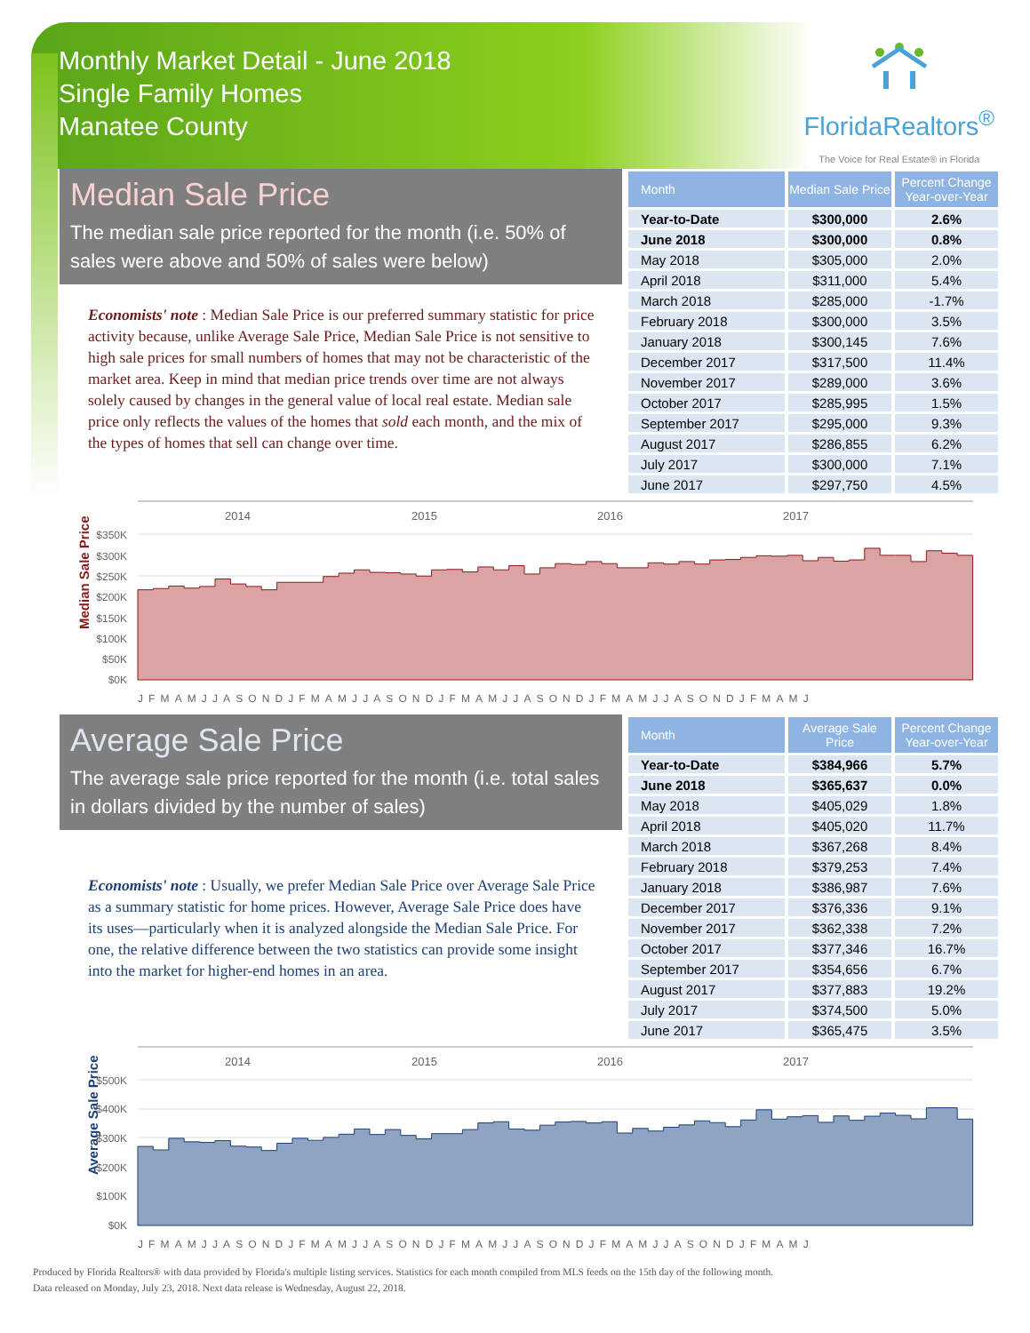Monthly Market Detail - June 2018
Single Family Homes
Manatee County
FloridaRealtors<sup>®</sup>
The Voice for Real Estate® in Florida
Median Sale Price
The median sale price reported for the month (i.e. 50% of sales were above and 50% of sales were below)
Economists' note : Median Sale Price is our preferred summary statistic for price activity because, unlike Average Sale Price, Median Sale Price is not sensitive to high sale prices for small numbers of homes that may not be characteristic of the market area. Keep in mind that median price trends over time are not always solely caused by changes in the general value of local real estate. Median sale price only reflects the values of the homes that sold each month, and the mix of the types of homes that sell can change over time.
| Month | Median Sale Price | Percent Change Year-over-Year |
| --- | --- | --- |
| Year-to-Date | $300,000 | 2.6% |
| June 2018 | $300,000 | 0.8% |
| May 2018 | $305,000 | 2.0% |
| April 2018 | $311,000 | 5.4% |
| March 2018 | $285,000 | -1.7% |
| February 2018 | $300,000 | 3.5% |
| January 2018 | $300,145 | 7.6% |
| December 2017 | $317,500 | 11.4% |
| November 2017 | $289,000 | 3.6% |
| October 2017 | $285,995 | 1.5% |
| September 2017 | $295,000 | 9.3% |
| August 2017 | $286,855 | 6.2% |
| July 2017 | $300,000 | 7.1% |
| June 2017 | $297,750 | 4.5% |
Median Sale Price
2014
2015
2016
2017
$350K
$300K
$250K
$200K
$150K
$100K
$50K
$0K
JFMAMJJASONDJFMAMJJASONDJFMAMJJASONDJFMAMJJASONDJFMAMJ
Average Sale Price
The average sale price reported for the month (i.e. total sales in dollars divided by the number of sales)
Economists' note : Usually, we prefer Median Sale Price over Average Sale Price as a summary statistic for home prices. However, Average Sale Price does have its uses—particularly when it is analyzed alongside the Median Sale Price. For one, the relative difference between the two statistics can provide some insight into the market for higher-end homes in an area.
| Month | Average Sale Price | Percent Change Year-over-Year |
| --- | --- | --- |
| Year-to-Date | $384,966 | 5.7% |
| June 2018 | $365,637 | 0.0% |
| May 2018 | $405,029 | 1.8% |
| April 2018 | $405,020 | 11.7% |
| March 2018 | $367,268 | 8.4% |
| February 2018 | $379,253 | 7.4% |
| January 2018 | $386,987 | 7.6% |
| December 2017 | $376,336 | 9.1% |
| November 2017 | $362,338 | 7.2% |
| October 2017 | $377,346 | 16.7% |
| September 2017 | $354,656 | 6.7% |
| August 2017 | $377,883 | 19.2% |
| July 2017 | $374,500 | 5.0% |
| June 2017 | $365,475 | 3.5% |
Average Sale Price
2014
2015
2016
2017
$500K
$400K
$300K
$200K
$100K
$0K
JFMAMJJASONDJFMAMJJASONDJFMAMJJASONDJFMAMJJASONDJFMAMJ
Produced by Florida Realtors® with data provided by Florida's multiple listing services. Statistics for each month compiled from MLS feeds on the 15th day of the following month.
Data released on Monday, July 23, 2018. Next data release is Wednesday, August 22, 2018.